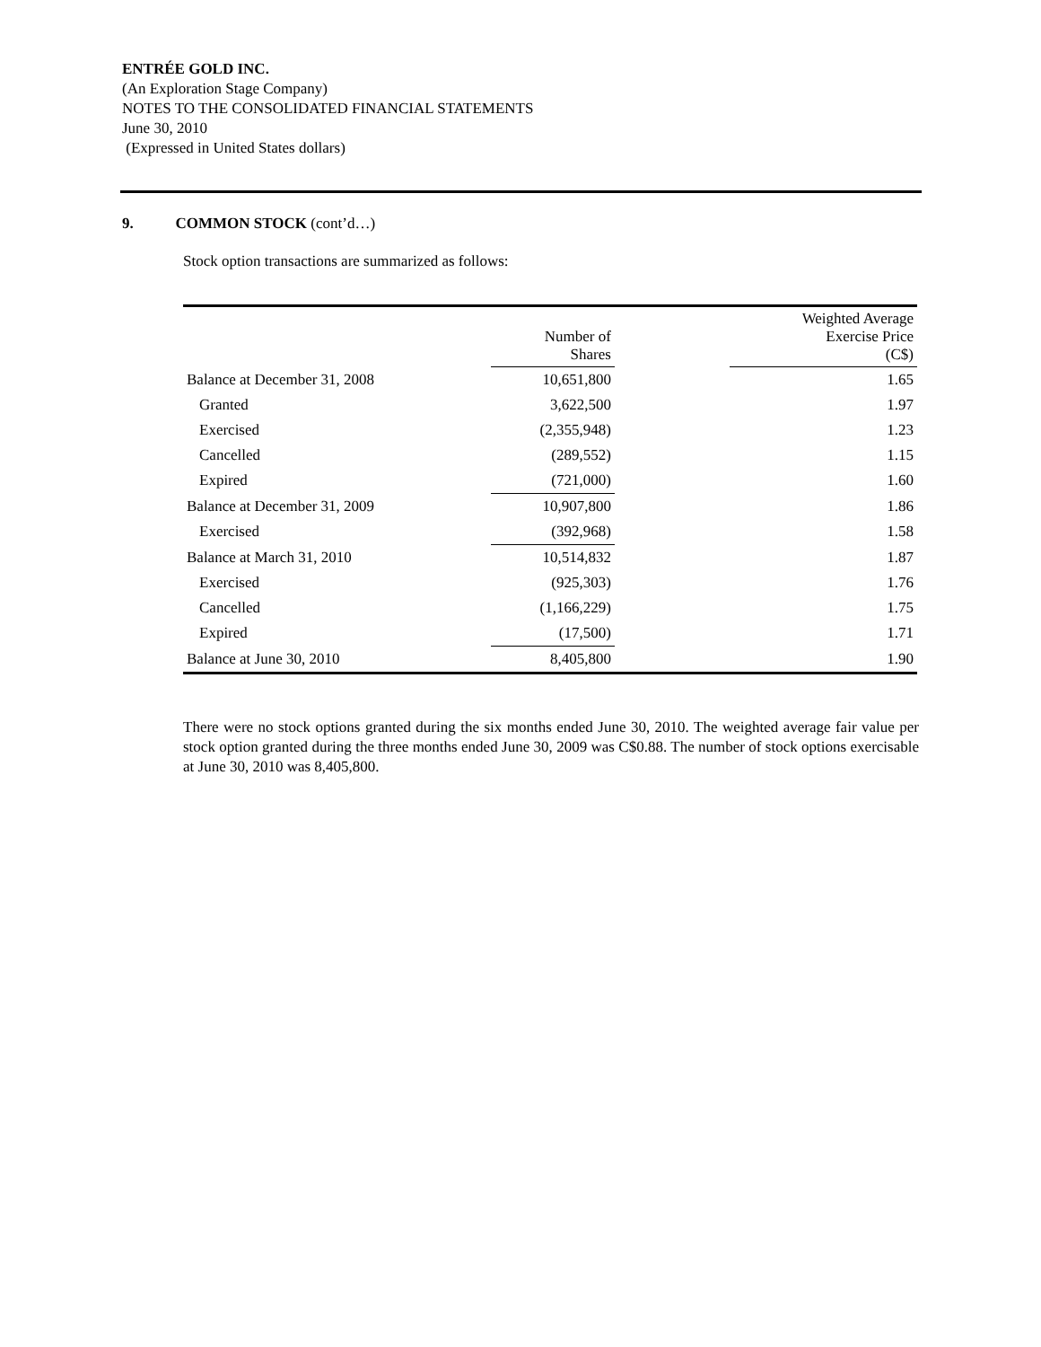ENTRÉE GOLD INC.
(An Exploration Stage Company)
NOTES TO THE CONSOLIDATED FINANCIAL STATEMENTS
June 30, 2010
(Expressed in United States dollars)
9. COMMON STOCK (cont’d…)
Stock option transactions are summarized as follows:
| | Number of Shares | | Weighted Average Exercise Price (C$) |
| --- | --- | --- | --- |
| Balance at December 31, 2008 | 10,651,800 | | 1.65 |
| Granted | 3,622,500 | | 1.97 |
| Exercised | (2,355,948) | | 1.23 |
| Cancelled | (289,552) | | 1.15 |
| Expired | (721,000) | | 1.60 |
| Balance at December 31, 2009 | 10,907,800 | | 1.86 |
| Exercised | (392,968) | | 1.58 |
| Balance at March 31, 2010 | 10,514,832 | | 1.87 |
| Exercised | (925,303) | | 1.76 |
| Cancelled | (1,166,229) | | 1.75 |
| Expired | (17,500) | | 1.71 |
| Balance at June 30, 2010 | 8,405,800 | | 1.90 |
There were no stock options granted during the six months ended June 30, 2010. The weighted average fair value per stock option granted during the three months ended June 30, 2009 was C$0.88. The number of stock options exercisable at June 30, 2010 was 8,405,800.